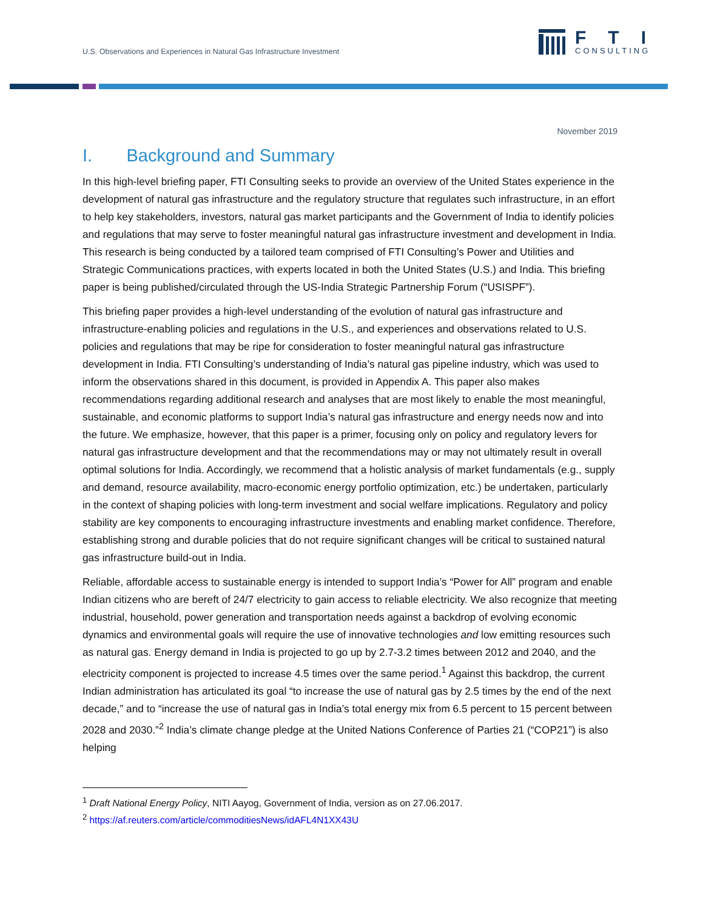U.S. Observations and Experiences in Natural Gas Infrastructure Investment
FTI
CONSULTING
November 2019
I. Background and Summary
In this high-level briefing paper, FTI Consulting seeks to provide an overview of the United States experience in the development of natural gas infrastructure and the regulatory structure that regulates such infrastructure, in an effort to help key stakeholders, investors, natural gas market participants and the Government of India to identify policies and regulations that may serve to foster meaningful natural gas infrastructure investment and development in India. This research is being conducted by a tailored team comprised of FTI Consulting’s Power and Utilities and Strategic Communications practices, with experts located in both the United States (U.S.) and India. This briefing paper is being published/circulated through the US-India Strategic Partnership Forum (“USISPF”).
This briefing paper provides a high-level understanding of the evolution of natural gas infrastructure and infrastructure-enabling policies and regulations in the U.S., and experiences and observations related to U.S. policies and regulations that may be ripe for consideration to foster meaningful natural gas infrastructure development in India. FTI Consulting’s understanding of India’s natural gas pipeline industry, which was used to inform the observations shared in this document, is provided in Appendix A. This paper also makes recommendations regarding additional research and analyses that are most likely to enable the most meaningful, sustainable, and economic platforms to support India’s natural gas infrastructure and energy needs now and into the future. We emphasize, however, that this paper is a primer, focusing only on policy and regulatory levers for natural gas infrastructure development and that the recommendations may or may not ultimately result in overall optimal solutions for India. Accordingly, we recommend that a holistic analysis of market fundamentals (e.g., supply and demand, resource availability, macro-economic energy portfolio optimization, etc.) be undertaken, particularly in the context of shaping policies with long-term investment and social welfare implications. Regulatory and policy stability are key components to encouraging infrastructure investments and enabling market confidence. Therefore, establishing strong and durable policies that do not require significant changes will be critical to sustained natural gas infrastructure build-out in India.
Reliable, affordable access to sustainable energy is intended to support India’s “Power for All” program and enable Indian citizens who are bereft of 24/7 electricity to gain access to reliable electricity. We also recognize that meeting industrial, household, power generation and transportation needs against a backdrop of evolving economic dynamics and environmental goals will require the use of innovative technologies and low emitting resources such as natural gas. Energy demand in India is projected to go up by 2.7-3.2 times between 2012 and 2040, and the electricity component is projected to increase 4.5 times over the same period.<sup>1</sup> Against this backdrop, the current Indian administration has articulated its goal “to increase the use of natural gas by 2.5 times by the end of the next decade,” and to “increase the use of natural gas in India’s total energy mix from 6.5 percent to 15 percent between 2028 and 2030.”<sup>2</sup> India’s climate change pledge at the United Nations Conference of Parties 21 (“COP21”) is also helping
<sup>1</sup> Draft National Energy Policy, NITI Aayog, Government of India, version as on 27.06.2017.
<sup>2</sup> https://af.reuters.com/article/commoditiesNews/idAFL4N1XX43U